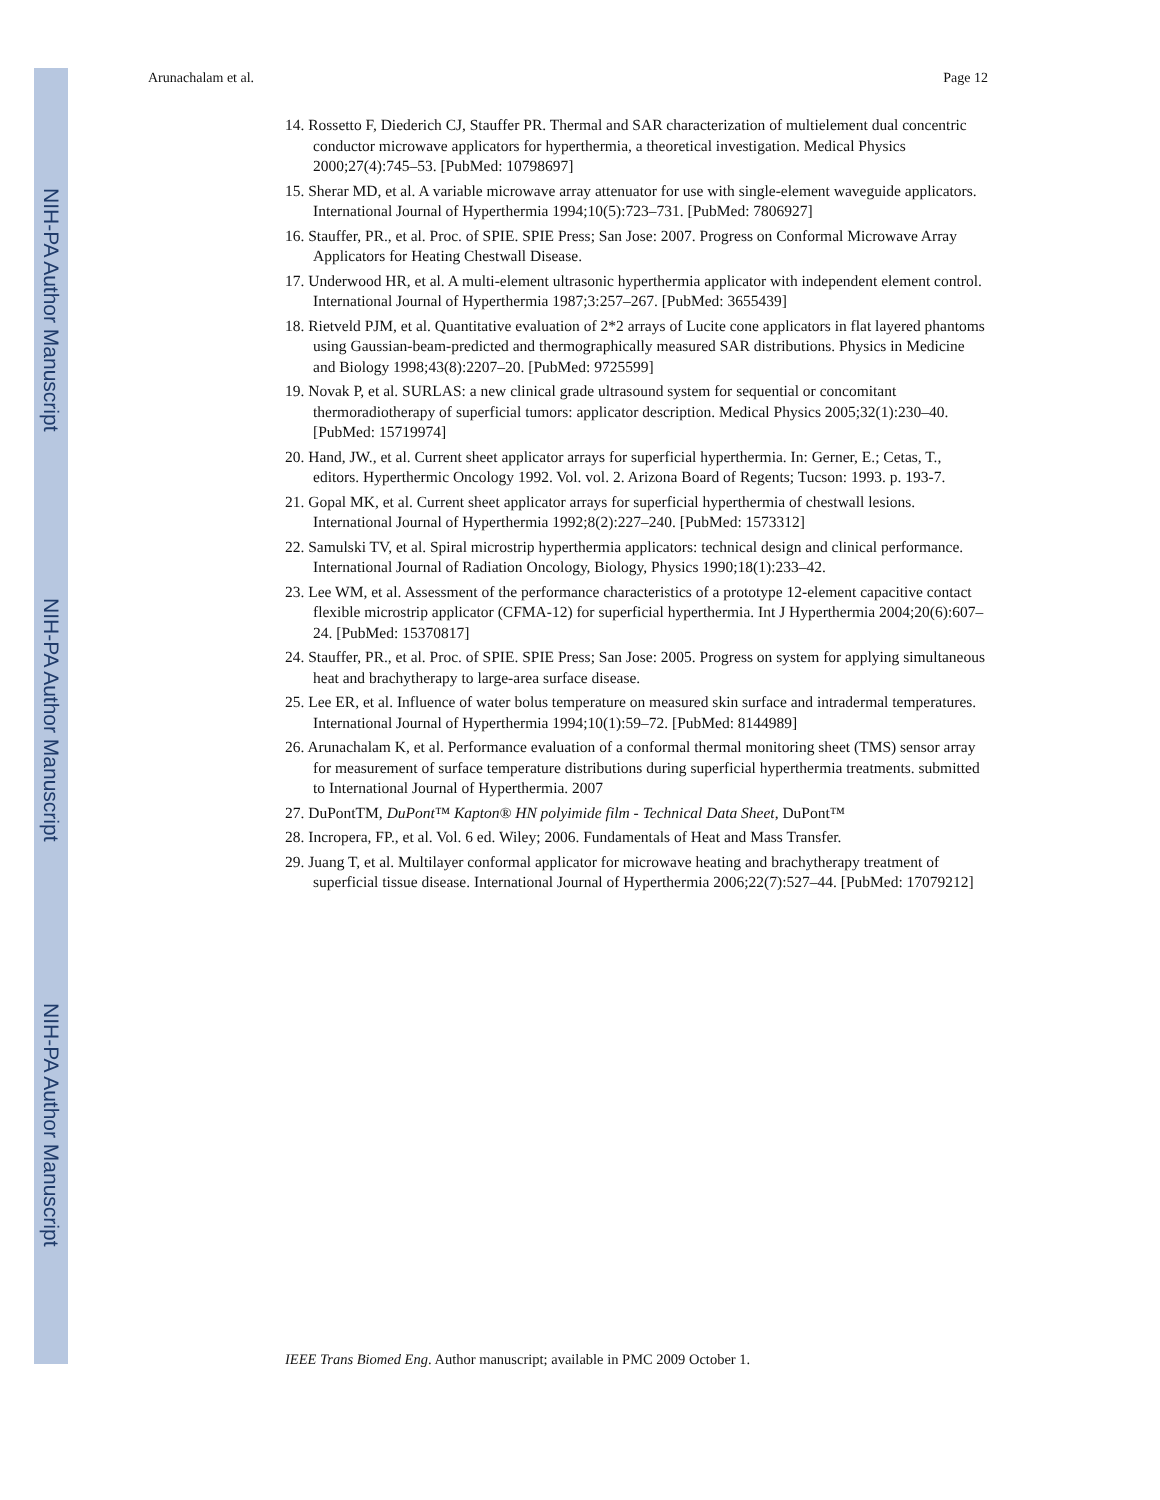NIH-PA Author Manuscript
NIH-PA Author Manuscript
NIH-PA Author Manuscript
Arunachalam et al. Page 12
14. Rossetto F, Diederich CJ, Stauffer PR. Thermal and SAR characterization of multielement dual concentric conductor microwave applicators for hyperthermia, a theoretical investigation. Medical Physics 2000;27(4):745–53. [PubMed: 10798697]
15. Sherar MD, et al. A variable microwave array attenuator for use with single-element waveguide applicators. International Journal of Hyperthermia 1994;10(5):723–731. [PubMed: 7806927]
16. Stauffer, PR., et al. Proc. of SPIE. SPIE Press; San Jose: 2007. Progress on Conformal Microwave Array Applicators for Heating Chestwall Disease.
17. Underwood HR, et al. A multi-element ultrasonic hyperthermia applicator with independent element control. International Journal of Hyperthermia 1987;3:257–267. [PubMed: 3655439]
18. Rietveld PJM, et al. Quantitative evaluation of 2*2 arrays of Lucite cone applicators in flat layered phantoms using Gaussian-beam-predicted and thermographically measured SAR distributions. Physics in Medicine and Biology 1998;43(8):2207–20. [PubMed: 9725599]
19. Novak P, et al. SURLAS: a new clinical grade ultrasound system for sequential or concomitant thermoradiotherapy of superficial tumors: applicator description. Medical Physics 2005;32(1):230–40. [PubMed: 15719974]
20. Hand, JW., et al. Current sheet applicator arrays for superficial hyperthermia. In: Gerner, E.; Cetas, T., editors. Hyperthermic Oncology 1992. Vol. vol. 2. Arizona Board of Regents; Tucson: 1993. p. 193-7.
21. Gopal MK, et al. Current sheet applicator arrays for superficial hyperthermia of chestwall lesions. International Journal of Hyperthermia 1992;8(2):227–240. [PubMed: 1573312]
22. Samulski TV, et al. Spiral microstrip hyperthermia applicators: technical design and clinical performance. International Journal of Radiation Oncology, Biology, Physics 1990;18(1):233–42.
23. Lee WM, et al. Assessment of the performance characteristics of a prototype 12-element capacitive contact flexible microstrip applicator (CFMA-12) for superficial hyperthermia. Int J Hyperthermia 2004;20(6):607–24. [PubMed: 15370817]
24. Stauffer, PR., et al. Proc. of SPIE. SPIE Press; San Jose: 2005. Progress on system for applying simultaneous heat and brachytherapy to large-area surface disease.
25. Lee ER, et al. Influence of water bolus temperature on measured skin surface and intradermal temperatures. International Journal of Hyperthermia 1994;10(1):59–72. [PubMed: 8144989]
26. Arunachalam K, et al. Performance evaluation of a conformal thermal monitoring sheet (TMS) sensor array for measurement of surface temperature distributions during superficial hyperthermia treatments. submitted to International Journal of Hyperthermia. 2007
27. DuPontTM, DuPont™ Kapton® HN polyimide film - Technical Data Sheet, DuPont™
28. Incropera, FP., et al. Vol. 6 ed. Wiley; 2006. Fundamentals of Heat and Mass Transfer.
29. Juang T, et al. Multilayer conformal applicator for microwave heating and brachytherapy treatment of superficial tissue disease. International Journal of Hyperthermia 2006;22(7):527–44. [PubMed: 17079212]
IEEE Trans Biomed Eng. Author manuscript; available in PMC 2009 October 1.